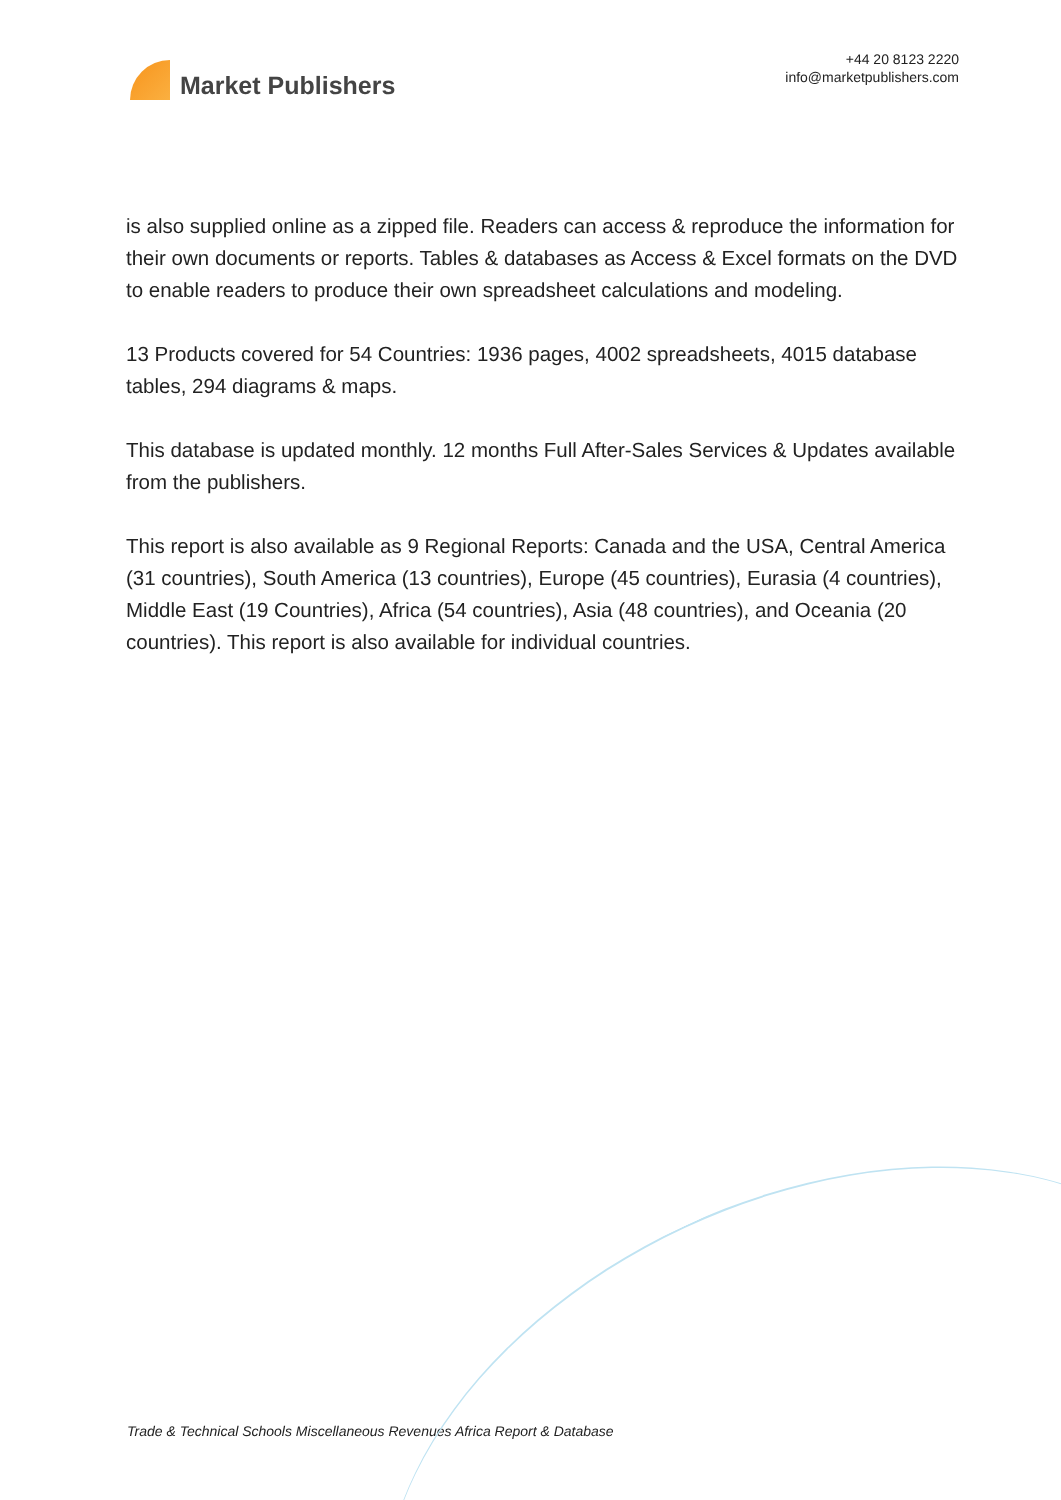Market Publishers
+44 20 8123 2220
info@marketpublishers.com
is also supplied online as a zipped file. Readers can access & reproduce the information for their own documents or reports. Tables & databases as Access & Excel formats on the DVD to enable readers to produce their own spreadsheet calculations and modeling.
13 Products covered for 54 Countries: 1936 pages, 4002 spreadsheets, 4015 database tables, 294 diagrams & maps.
This database is updated monthly. 12 months Full After-Sales Services & Updates available from the publishers.
This report is also available as 9 Regional Reports: Canada and the USA, Central America (31 countries), South America (13 countries), Europe (45 countries), Eurasia (4 countries), Middle East (19 Countries), Africa (54 countries), Asia (48 countries), and Oceania (20 countries). This report is also available for individual countries.
Trade & Technical Schools Miscellaneous Revenues Africa Report & Database